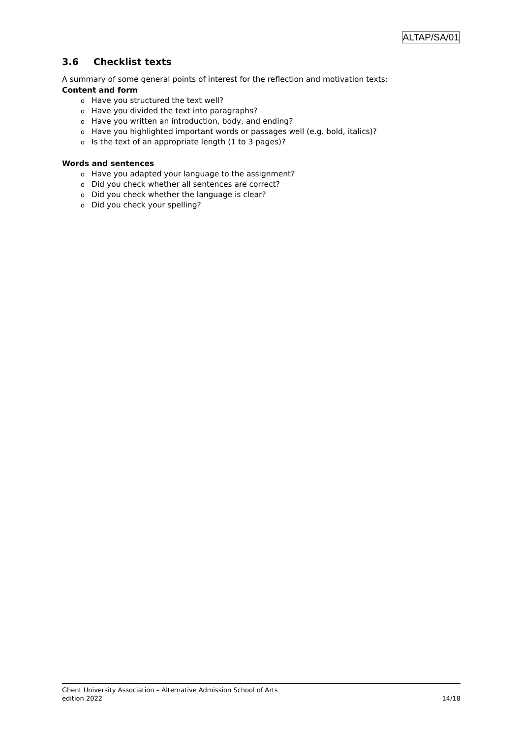ALTAP/SA/01
3.6 Checklist texts
A summary of some general points of interest for the reflection and motivation texts:
Content and form
o Have you structured the text well?
o Have you divided the text into paragraphs?
o Have you written an introduction, body, and ending?
o Have you highlighted important words or passages well (e.g. bold, italics)?
o Is the text of an appropriate length (1 to 3 pages)?
Words and sentences
o Have you adapted your language to the assignment?
o Did you check whether all sentences are correct?
o Did you check whether the language is clear?
o Did you check your spelling?
Ghent University Association – Alternative Admission School of Arts
edition 2022 14/18